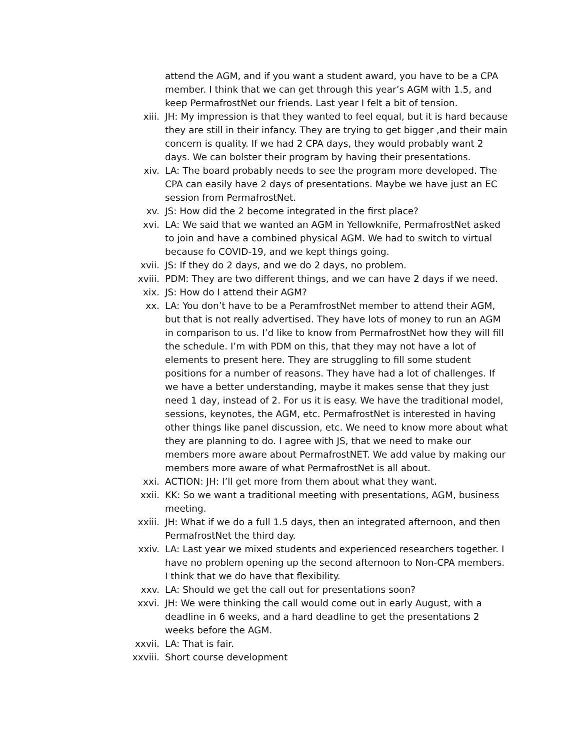attend the AGM, and if you want a student award, you have to be a CPA member. I think that we can get through this year’s AGM with 1.5, and keep PermafrostNet our friends. Last year I felt a bit of tension.
xiii. JH: My impression is that they wanted to feel equal, but it is hard because they are still in their infancy. They are trying to get bigger ,and their main concern is quality. If we had 2 CPA days, they would probably want 2 days. We can bolster their program by having their presentations.
xiv. LA: The board probably needs to see the program more developed. The CPA can easily have 2 days of presentations. Maybe we have just an EC session from PermafrostNet.
xv. JS: How did the 2 become integrated in the first place?
xvi. LA: We said that we wanted an AGM in Yellowknife, PermafrostNet asked to join and have a combined physical AGM. We had to switch to virtual because fo COVID-19, and we kept things going.
xvii. JS: If they do 2 days, and we do 2 days, no problem.
xviii. PDM: They are two different things, and we can have 2 days if we need.
xix. JS: How do I attend their AGM?
xx. LA: You don’t have to be a PeramfrostNet member to attend their AGM, but that is not really advertised. They have lots of money to run an AGM in comparison to us. I’d like to know from PermafrostNet how they will fill the schedule. I’m with PDM on this, that they may not have a lot of elements to present here. They are struggling to fill some student positions for a number of reasons. They have had a lot of challenges. If we have a better understanding, maybe it makes sense that they just need 1 day, instead of 2. For us it is easy. We have the traditional model, sessions, keynotes, the AGM, etc. PermafrostNet is interested in having other things like panel discussion, etc. We need to know more about what they are planning to do. I agree with JS, that we need to make our members more aware about PermafrostNET. We add value by making our members more aware of what PermafrostNet is all about.
xxi. ACTION: JH: I’ll get more from them about what they want.
xxii. KK: So we want a traditional meeting with presentations, AGM, business meeting.
xxiii. JH: What if we do a full 1.5 days, then an integrated afternoon, and then PermafrostNet the third day.
xxiv. LA: Last year we mixed students and experienced researchers together. I have no problem opening up the second afternoon to Non-CPA members. I think that we do have that flexibility.
xxv. LA: Should we get the call out for presentations soon?
xxvi. JH: We were thinking the call would come out in early August, with a deadline in 6 weeks, and a hard deadline to get the presentations 2 weeks before the AGM.
xxvii. LA: That is fair.
xxviii. Short course development